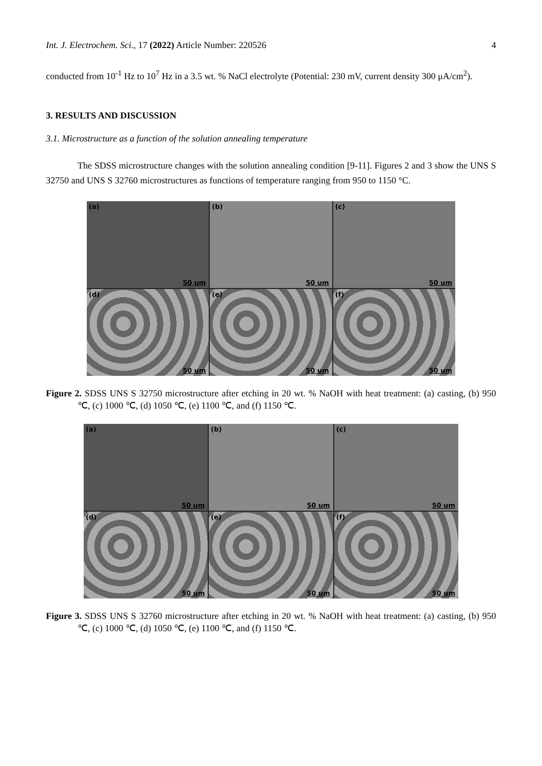Int. J. Electrochem. Sci., 17 (2022) Article Number: 220526 4
conducted from 10<sup>-1</sup> Hz to 10<sup>7</sup> Hz in a 3.5 wt. % NaCl electrolyte (Potential: 230 mV, current density 300 μA/cm<sup>2</sup>).
3. RESULTS AND DISCUSSION
3.1. Microstructure as a function of the solution annealing temperature
The SDSS microstructure changes with the solution annealing condition [9-11]. Figures 2 and 3 show the UNS S 32750 and UNS S 32760 microstructures as functions of temperature ranging from 950 to 1150 °C.
(a)
50 um
(b)
50 um
(c)
50 um
(d)
50 um
(e)
50 um
(f)
50 um
Figure 2. SDSS UNS S 32750 microstructure after etching in 20 wt. % NaOH with heat treatment: (a) casting, (b) 950 ℃, (c) 1000 ℃, (d) 1050 ℃, (e) 1100 ℃, and (f) 1150 ℃.
(a)
50 um
(b)
50 um
(c)
50 um
(d)
50 um
(e)
50 um
(f)
50 um
Figure 3. SDSS UNS S 32760 microstructure after etching in 20 wt. % NaOH with heat treatment: (a) casting, (b) 950 ℃, (c) 1000 ℃, (d) 1050 ℃, (e) 1100 ℃, and (f) 1150 ℃.